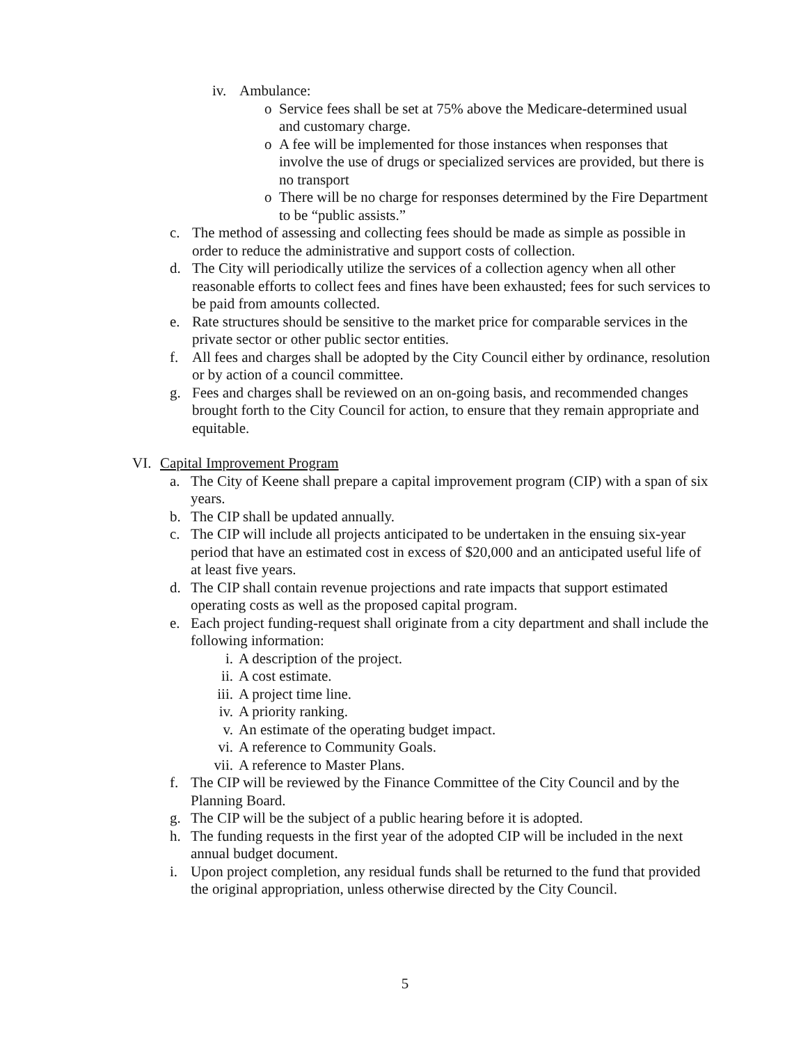iv. Ambulance:
o Service fees shall be set at 75% above the Medicare-determined usual and customary charge.
o A fee will be implemented for those instances when responses that involve the use of drugs or specialized services are provided, but there is no transport
o There will be no charge for responses determined by the Fire Department to be “public assists.”
c. The method of assessing and collecting fees should be made as simple as possible in order to reduce the administrative and support costs of collection.
d. The City will periodically utilize the services of a collection agency when all other reasonable efforts to collect fees and fines have been exhausted; fees for such services to be paid from amounts collected.
e. Rate structures should be sensitive to the market price for comparable services in the private sector or other public sector entities.
f. All fees and charges shall be adopted by the City Council either by ordinance, resolution or by action of a council committee.
g. Fees and charges shall be reviewed on an on-going basis, and recommended changes brought forth to the City Council for action, to ensure that they remain appropriate and equitable.
VI. Capital Improvement Program
a. The City of Keene shall prepare a capital improvement program (CIP) with a span of six years.
b. The CIP shall be updated annually.
c. The CIP will include all projects anticipated to be undertaken in the ensuing six-year period that have an estimated cost in excess of $20,000 and an anticipated useful life of at least five years.
d. The CIP shall contain revenue projections and rate impacts that support estimated operating costs as well as the proposed capital program.
e. Each project funding-request shall originate from a city department and shall include the following information:
i. A description of the project.
ii. A cost estimate.
iii. A project time line.
iv. A priority ranking.
v. An estimate of the operating budget impact.
vi. A reference to Community Goals.
vii. A reference to Master Plans.
f. The CIP will be reviewed by the Finance Committee of the City Council and by the Planning Board.
g. The CIP will be the subject of a public hearing before it is adopted.
h. The funding requests in the first year of the adopted CIP will be included in the next annual budget document.
i. Upon project completion, any residual funds shall be returned to the fund that provided the original appropriation, unless otherwise directed by the City Council.
5